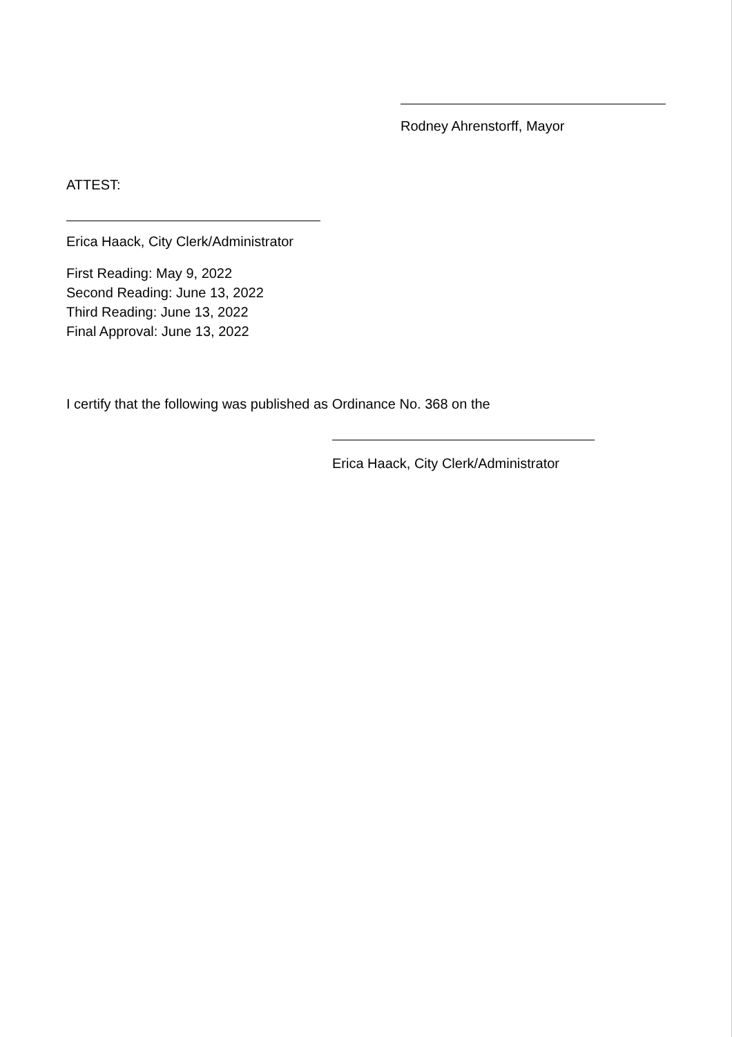Rodney Ahrenstorff, Mayor
ATTEST:
Erica Haack, City Clerk/Administrator
First Reading: May 9, 2022
Second Reading: June 13, 2022
Third Reading: June 13, 2022
Final Approval: June 13, 2022
I certify that the following was published as Ordinance No. 368 on the
Erica Haack, City Clerk/Administrator